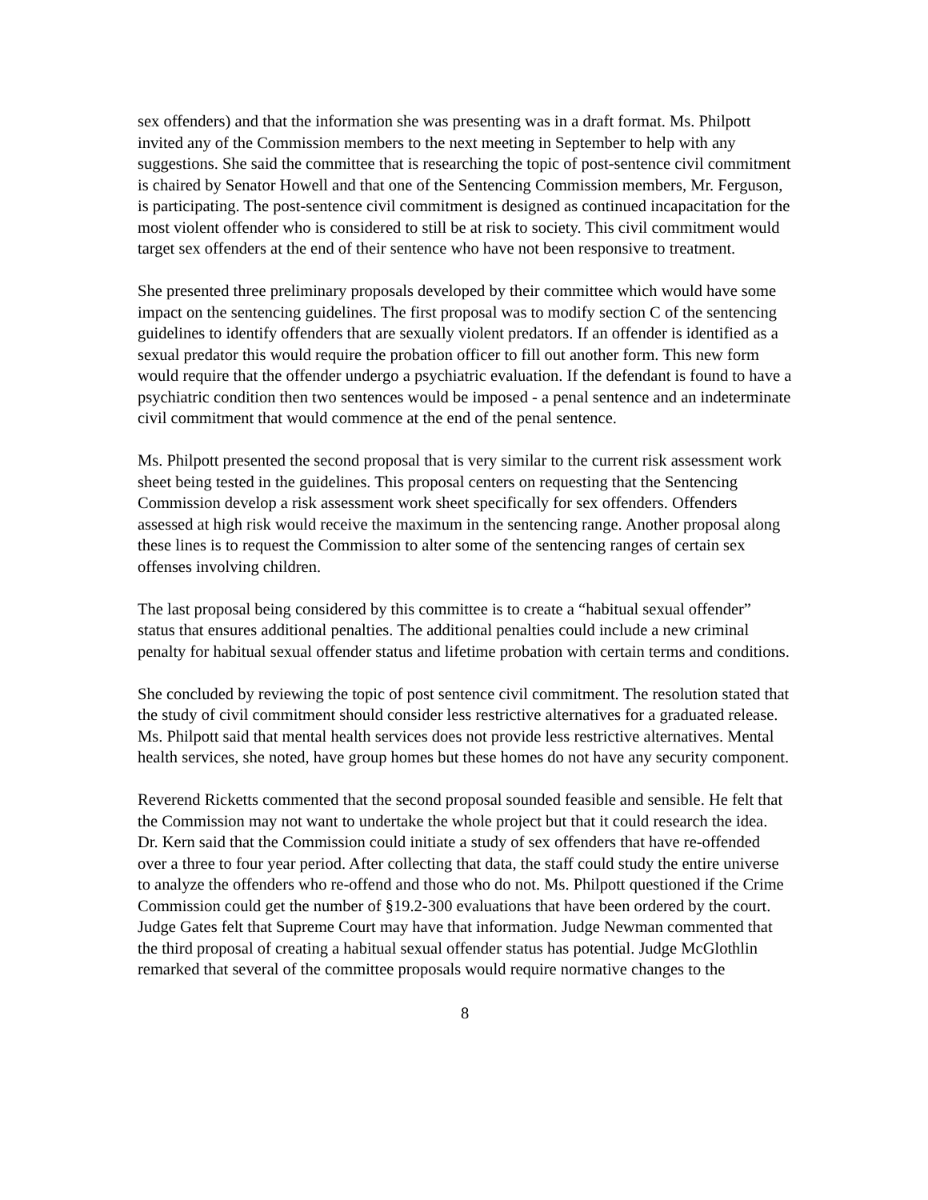sex offenders) and that the information she was presenting was in a draft format. Ms. Philpott invited any of the Commission members to the next meeting in September to help with any suggestions. She said the committee that is researching the topic of post-sentence civil commitment is chaired by Senator Howell and that one of the Sentencing Commission members, Mr. Ferguson, is participating. The post-sentence civil commitment is designed as continued incapacitation for the most violent offender who is considered to still be at risk to society. This civil commitment would target sex offenders at the end of their sentence who have not been responsive to treatment.
She presented three preliminary proposals developed by their committee which would have some impact on the sentencing guidelines. The first proposal was to modify section C of the sentencing guidelines to identify offenders that are sexually violent predators. If an offender is identified as a sexual predator this would require the probation officer to fill out another form. This new form would require that the offender undergo a psychiatric evaluation. If the defendant is found to have a psychiatric condition then two sentences would be imposed - a penal sentence and an indeterminate civil commitment that would commence at the end of the penal sentence.
Ms. Philpott presented the second proposal that is very similar to the current risk assessment work sheet being tested in the guidelines. This proposal centers on requesting that the Sentencing Commission develop a risk assessment work sheet specifically for sex offenders. Offenders assessed at high risk would receive the maximum in the sentencing range. Another proposal along these lines is to request the Commission to alter some of the sentencing ranges of certain sex offenses involving children.
The last proposal being considered by this committee is to create a “habitual sexual offender” status that ensures additional penalties. The additional penalties could include a new criminal penalty for habitual sexual offender status and lifetime probation with certain terms and conditions.
She concluded by reviewing the topic of post sentence civil commitment. The resolution stated that the study of civil commitment should consider less restrictive alternatives for a graduated release. Ms. Philpott said that mental health services does not provide less restrictive alternatives. Mental health services, she noted, have group homes but these homes do not have any security component.
Reverend Ricketts commented that the second proposal sounded feasible and sensible. He felt that the Commission may not want to undertake the whole project but that it could research the idea. Dr. Kern said that the Commission could initiate a study of sex offenders that have re-offended over a three to four year period. After collecting that data, the staff could study the entire universe to analyze the offenders who re-offend and those who do not. Ms. Philpott questioned if the Crime Commission could get the number of §19.2-300 evaluations that have been ordered by the court. Judge Gates felt that Supreme Court may have that information. Judge Newman commented that the third proposal of creating a habitual sexual offender status has potential. Judge McGlothlin remarked that several of the committee proposals would require normative changes to the
8